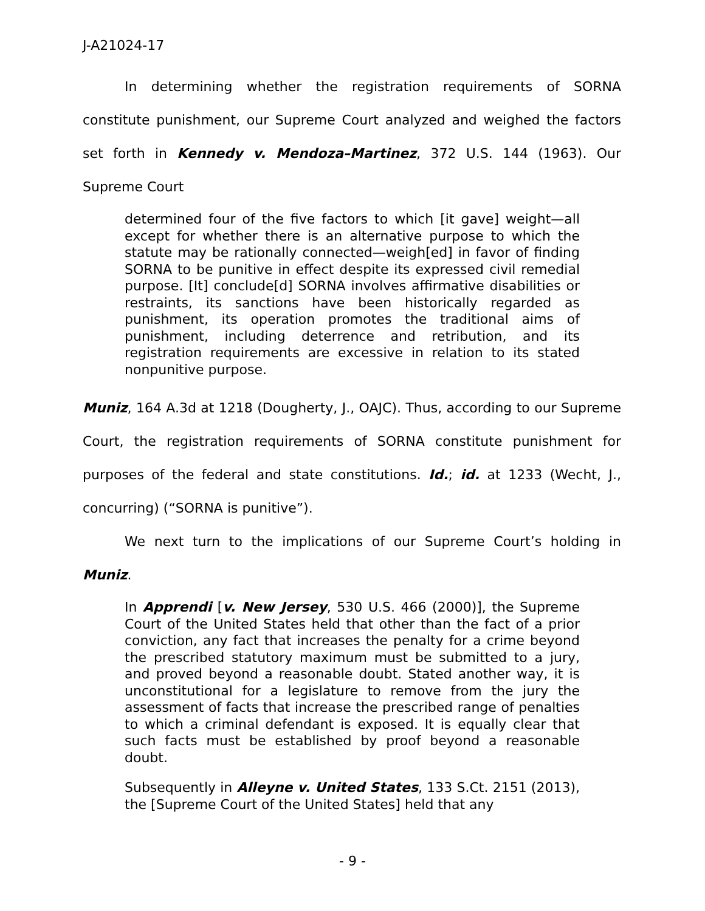J-A21024-17
In determining whether the registration requirements of SORNA constitute punishment, our Supreme Court analyzed and weighed the factors set forth in Kennedy v. Mendoza–Martinez, 372 U.S. 144 (1963). Our Supreme Court
determined four of the five factors to which [it gave] weight—all except for whether there is an alternative purpose to which the statute may be rationally connected—weigh[ed] in favor of finding SORNA to be punitive in effect despite its expressed civil remedial purpose. [It] conclude[d] SORNA involves affirmative disabilities or restraints, its sanctions have been historically regarded as punishment, its operation promotes the traditional aims of punishment, including deterrence and retribution, and its registration requirements are excessive in relation to its stated nonpunitive purpose.
Muniz, 164 A.3d at 1218 (Dougherty, J., OAJC). Thus, according to our Supreme Court, the registration requirements of SORNA constitute punishment for purposes of the federal and state constitutions. Id.; id. at 1233 (Wecht, J., concurring) (“SORNA is punitive”).
We next turn to the implications of our Supreme Court’s holding in Muniz.
In Apprendi [v. New Jersey, 530 U.S. 466 (2000)], the Supreme Court of the United States held that other than the fact of a prior conviction, any fact that increases the penalty for a crime beyond the prescribed statutory maximum must be submitted to a jury, and proved beyond a reasonable doubt. Stated another way, it is unconstitutional for a legislature to remove from the jury the assessment of facts that increase the prescribed range of penalties to which a criminal defendant is exposed. It is equally clear that such facts must be established by proof beyond a reasonable doubt.
Subsequently in Alleyne v. United States, 133 S.Ct. 2151 (2013), the [Supreme Court of the United States] held that any
- 9 -